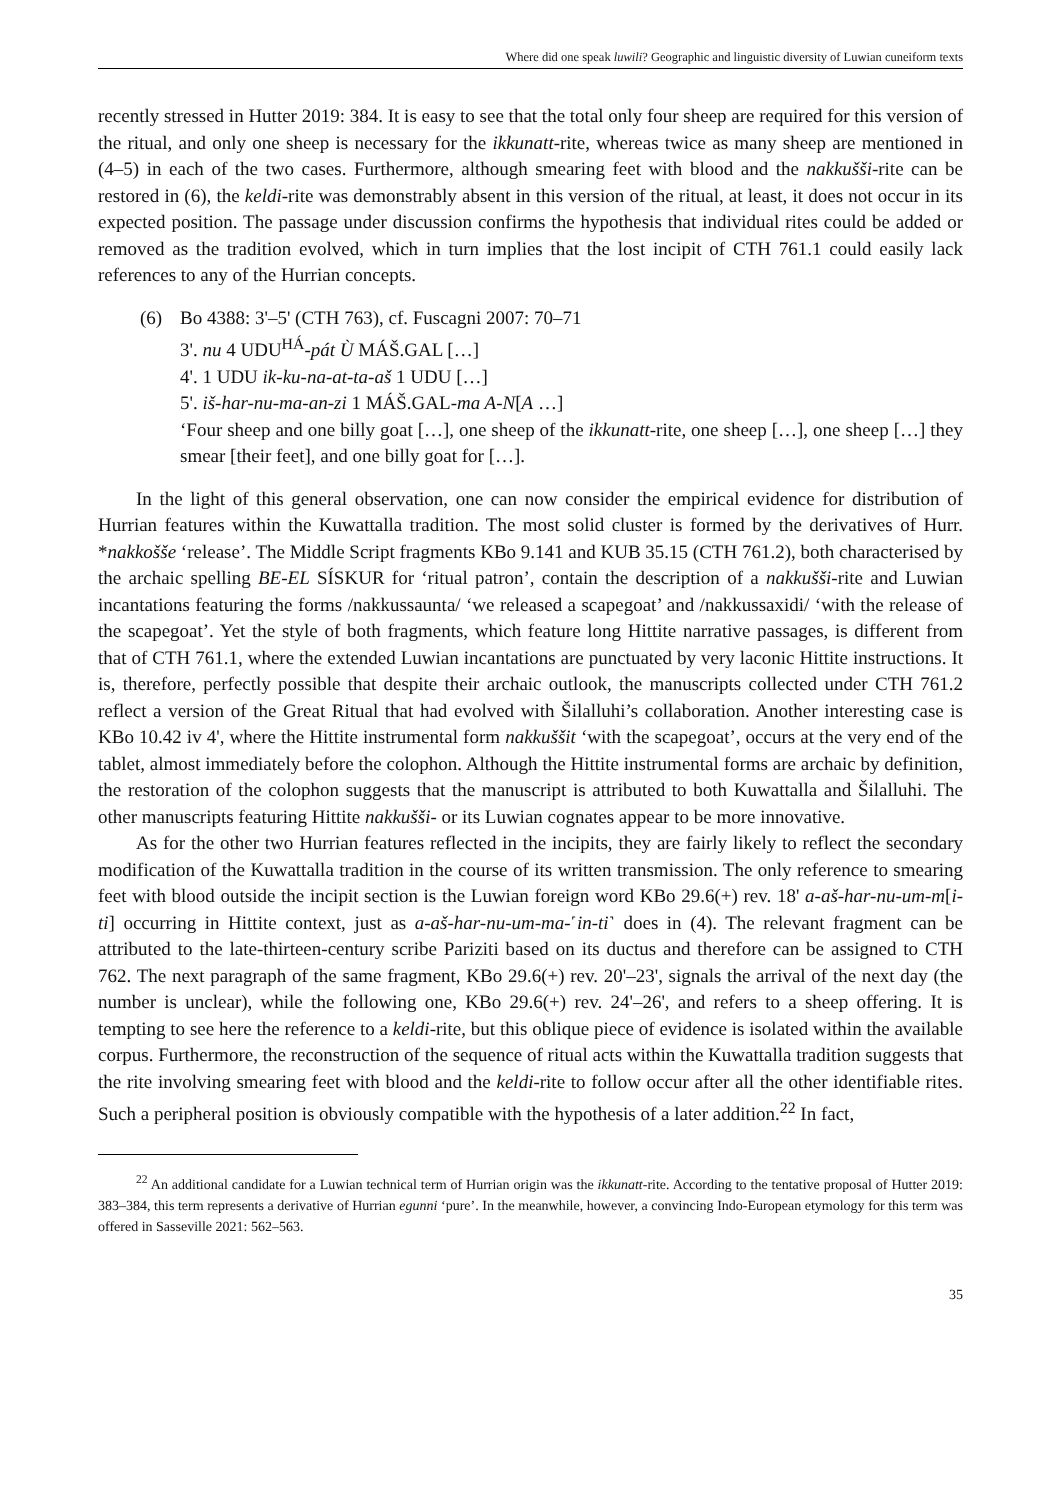Where did one speak luwili? Geographic and linguistic diversity of Luwian cuneiform texts
recently stressed in Hutter 2019: 384. It is easy to see that the total only four sheep are required for this version of the ritual, and only one sheep is necessary for the ikkunatt-rite, whereas twice as many sheep are mentioned in (4–5) in each of the two cases. Furthermore, although smearing feet with blood and the nakkušši-rite can be restored in (6), the keldi-rite was demonstrably absent in this version of the ritual, at least, it does not occur in its expected position. The passage under discussion confirms the hypothesis that individual rites could be added or removed as the tradition evolved, which in turn implies that the lost incipit of CTH 761.1 could easily lack references to any of the Hurrian concepts.
(6) Bo 4388: 3'–5' (CTH 763), cf. Fuscagni 2007: 70–71
3'. nu 4 UDU<sup>HÁ</sup>-pát Ù MÁŠ.GAL […]
4'. 1 UDU ik-ku-na-at-ta-aš 1 UDU […]
5'. iš-har-nu-ma-an-zi 1 MÁŠ.GAL-ma A-N[A …]
‘Four sheep and one billy goat […], one sheep of the ikkunatt-rite, one sheep […], one sheep […] they smear [their feet], and one billy goat for […].
In the light of this general observation, one can now consider the empirical evidence for distribution of Hurrian features within the Kuwattalla tradition. The most solid cluster is formed by the derivatives of Hurr. *nakkošše ‘release’. The Middle Script fragments KBo 9.141 and KUB 35.15 (CTH 761.2), both characterised by the archaic spelling BE-EL SÍSKUR for ‘ritual patron’, contain the description of a nakkušši-rite and Luwian incantations featuring the forms /nakkussaunta/ ‘we released a scapegoat’ and /nakkussaxidi/ ‘with the release of the scapegoat’. Yet the style of both fragments, which feature long Hittite narrative passages, is different from that of CTH 761.1, where the extended Luwian incantations are punctuated by very laconic Hittite instructions. It is, therefore, perfectly possible that despite their archaic outlook, the manuscripts collected under CTH 761.2 reflect a version of the Great Ritual that had evolved with Šilalluhi’s collaboration. Another interesting case is KBo 10.42 iv 4', where the Hittite instrumental form nakkuššit ‘with the scapegoat’, occurs at the very end of the tablet, almost immediately before the colophon. Although the Hittite instrumental forms are archaic by definition, the restoration of the colophon suggests that the manuscript is attributed to both Kuwattalla and Šilalluhi. The other manuscripts featuring Hittite nakkušši- or its Luwian cognates appear to be more innovative.
As for the other two Hurrian features reflected in the incipits, they are fairly likely to reflect the secondary modification of the Kuwattalla tradition in the course of its written transmission. The only reference to smearing feet with blood outside the incipit section is the Luwian foreign word KBo 29.6(+) rev. 18' a-aš-har-nu-um-m[i-ti] occurring in Hittite context, just as a-aš-har-nu-um-ma-˹in-ti˺ does in (4). The relevant fragment can be attributed to the late-thirteen-century scribe Pariziti based on its ductus and therefore can be assigned to CTH 762. The next paragraph of the same fragment, KBo 29.6(+) rev. 20'–23', signals the arrival of the next day (the number is unclear), while the following one, KBo 29.6(+) rev. 24'–26', and refers to a sheep offering. It is tempting to see here the reference to a keldi-rite, but this oblique piece of evidence is isolated within the available corpus. Furthermore, the reconstruction of the sequence of ritual acts within the Kuwattalla tradition suggests that the rite involving smearing feet with blood and the keldi-rite to follow occur after all the other identifiable rites. Such a peripheral position is obviously compatible with the hypothesis of a later addition.<sup>22</sup> In fact,
<sup>22</sup> An additional candidate for a Luwian technical term of Hurrian origin was the ikkunatt-rite. According to the tentative proposal of Hutter 2019: 383–384, this term represents a derivative of Hurrian egunni ‘pure’. In the meanwhile, however, a convincing Indo-European etymology for this term was offered in Sasseville 2021: 562–563.
35